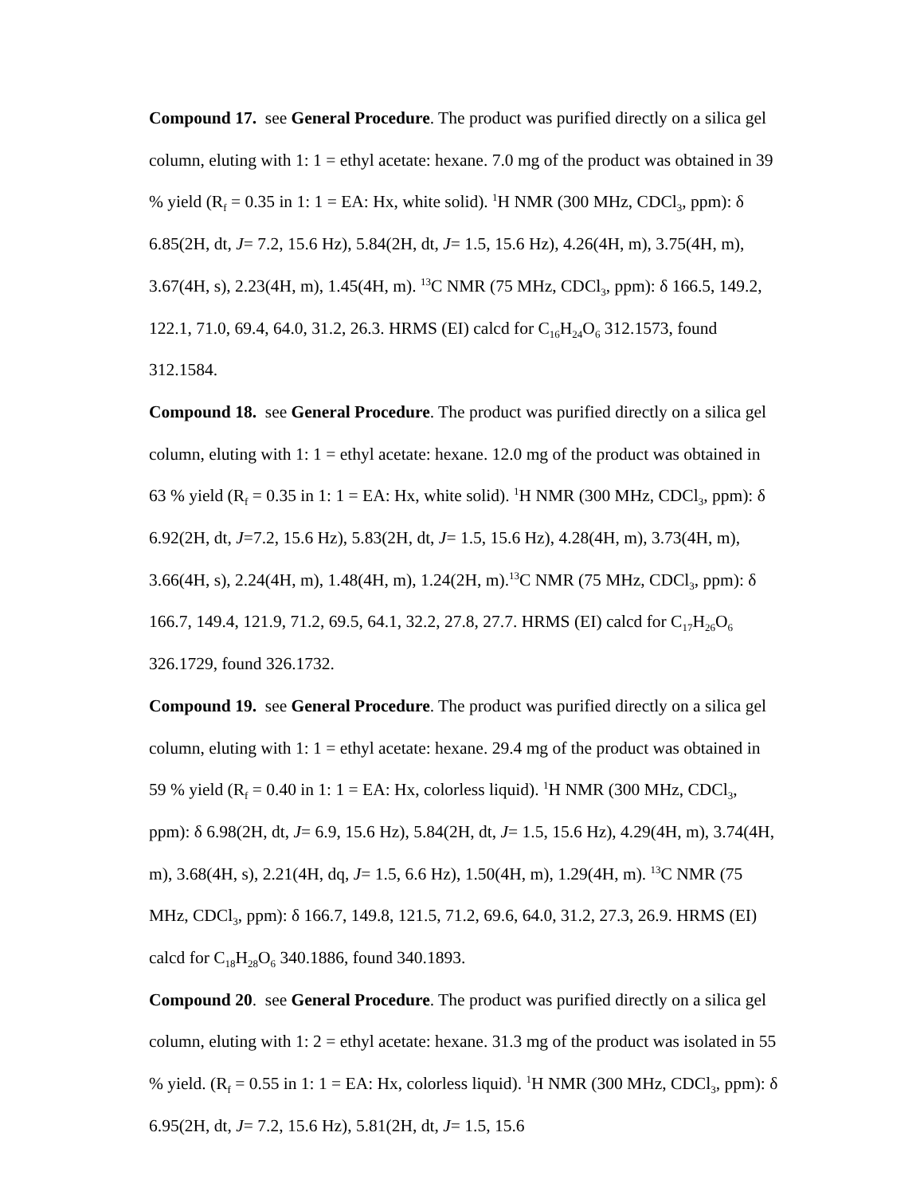Compound 17. see General Procedure. The product was purified directly on a silica gel column, eluting with 1: 1 = ethyl acetate: hexane. 7.0 mg of the product was obtained in 39 % yield (R<sub>f</sub> = 0.35 in 1: 1 = EA: Hx, white solid). <sup>1</sup>H NMR (300 MHz, CDCl<sub>3</sub>, ppm): δ 6.85(2H, dt, J= 7.2, 15.6 Hz), 5.84(2H, dt, J= 1.5, 15.6 Hz), 4.26(4H, m), 3.75(4H, m), 3.67(4H, s), 2.23(4H, m), 1.45(4H, m). <sup>13</sup>C NMR (75 MHz, CDCl<sub>3</sub>, ppm): δ 166.5, 149.2, 122.1, 71.0, 69.4, 64.0, 31.2, 26.3. HRMS (EI) calcd for C<sub>16</sub>H<sub>24</sub>O<sub>6</sub> 312.1573, found 312.1584.
Compound 18. see General Procedure. The product was purified directly on a silica gel column, eluting with 1: 1 = ethyl acetate: hexane. 12.0 mg of the product was obtained in 63 % yield (R<sub>f</sub> = 0.35 in 1: 1 = EA: Hx, white solid). <sup>1</sup>H NMR (300 MHz, CDCl<sub>3</sub>, ppm): δ 6.92(2H, dt, J=7.2, 15.6 Hz), 5.83(2H, dt, J= 1.5, 15.6 Hz), 4.28(4H, m), 3.73(4H, m), 3.66(4H, s), 2.24(4H, m), 1.48(4H, m), 1.24(2H, m).<sup>13</sup>C NMR (75 MHz, CDCl<sub>3</sub>, ppm): δ 166.7, 149.4, 121.9, 71.2, 69.5, 64.1, 32.2, 27.8, 27.7. HRMS (EI) calcd for C<sub>17</sub>H<sub>26</sub>O<sub>6</sub> 326.1729, found 326.1732.
Compound 19. see General Procedure. The product was purified directly on a silica gel column, eluting with 1: 1 = ethyl acetate: hexane. 29.4 mg of the product was obtained in 59 % yield (R<sub>f</sub> = 0.40 in 1: 1 = EA: Hx, colorless liquid). <sup>1</sup>H NMR (300 MHz, CDCl<sub>3</sub>, ppm): δ 6.98(2H, dt, J= 6.9, 15.6 Hz), 5.84(2H, dt, J= 1.5, 15.6 Hz), 4.29(4H, m), 3.74(4H, m), 3.68(4H, s), 2.21(4H, dq, J= 1.5, 6.6 Hz), 1.50(4H, m), 1.29(4H, m). <sup>13</sup>C NMR (75 MHz, CDCl<sub>3</sub>, ppm): δ 166.7, 149.8, 121.5, 71.2, 69.6, 64.0, 31.2, 27.3, 26.9. HRMS (EI) calcd for C<sub>18</sub>H<sub>28</sub>O<sub>6</sub> 340.1886, found 340.1893.
Compound 20. see General Procedure. The product was purified directly on a silica gel column, eluting with 1: 2 = ethyl acetate: hexane. 31.3 mg of the product was isolated in 55 % yield. (R<sub>f</sub> = 0.55 in 1: 1 = EA: Hx, colorless liquid). <sup>1</sup>H NMR (300 MHz, CDCl<sub>3</sub>, ppm): δ 6.95(2H, dt, J= 7.2, 15.6 Hz), 5.81(2H, dt, J= 1.5, 15.6